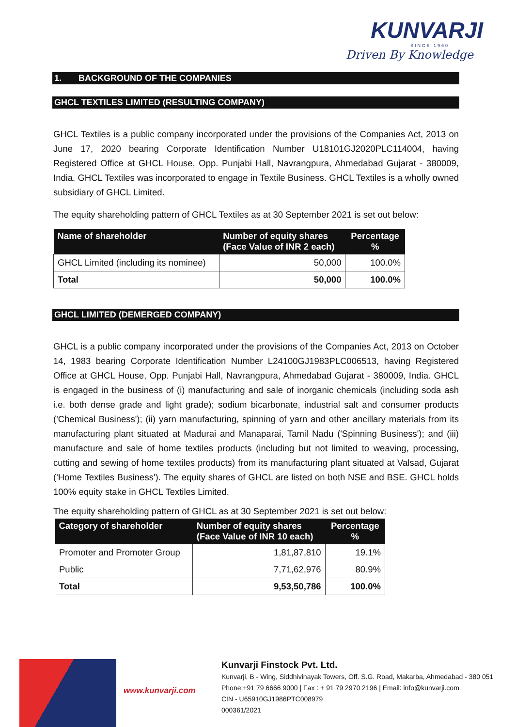KUNVARJI
SINCE 1960
Driven By Knowledge
1. BACKGROUND OF THE COMPANIES
GHCL TEXTILES LIMITED (RESULTING COMPANY)
GHCL Textiles is a public company incorporated under the provisions of the Companies Act, 2013 on June 17, 2020 bearing Corporate Identification Number U18101GJ2020PLC114004, having Registered Office at GHCL House, Opp. Punjabi Hall, Navrangpura, Ahmedabad Gujarat - 380009, India. GHCL Textiles was incorporated to engage in Textile Business. GHCL Textiles is a wholly owned subsidiary of GHCL Limited.
The equity shareholding pattern of GHCL Textiles as at 30 September 2021 is set out below:
| Name of shareholder | Number of equity shares (Face Value of INR 2 each) | Percentage % |
| --- | --- | --- |
| GHCL Limited (including its nominee) | 50,000 | 100.0% |
| Total | 50,000 | 100.0% |
GHCL LIMITED (DEMERGED COMPANY)
GHCL is a public company incorporated under the provisions of the Companies Act, 2013 on October 14, 1983 bearing Corporate Identification Number L24100GJ1983PLC006513, having Registered Office at GHCL House, Opp. Punjabi Hall, Navrangpura, Ahmedabad Gujarat - 380009, India. GHCL is engaged in the business of (i) manufacturing and sale of inorganic chemicals (including soda ash i.e. both dense grade and light grade); sodium bicarbonate, industrial salt and consumer products ('Chemical Business'); (ii) yarn manufacturing, spinning of yarn and other ancillary materials from its manufacturing plant situated at Madurai and Manaparai, Tamil Nadu ('Spinning Business'); and (iii) manufacture and sale of home textiles products (including but not limited to weaving, processing, cutting and sewing of home textiles products) from its manufacturing plant situated at Valsad, Gujarat ('Home Textiles Business'). The equity shares of GHCL are listed on both NSE and BSE. GHCL holds 100% equity stake in GHCL Textiles Limited.
The equity shareholding pattern of GHCL as at 30 September 2021 is set out below:
| Category of shareholder | Number of equity shares (Face Value of INR 10 each) | Percentage % |
| --- | --- | --- |
| Promoter and Promoter Group | 1,81,87,810 | 19.1% |
| Public | 7,71,62,976 | 80.9% |
| Total | 9,53,50,786 | 100.0% |
www.kunvarji.com
Kunvarji Finstock Pvt. Ltd.
Kunvarji, B - Wing, Siddhivinayak Towers, Off. S.G. Road, Makarba, Ahmedabad - 380 051
Phone:+91 79 6666 9000 | Fax : + 91 79 2970 2196 | Email: info@kunvarji.com
CIN - U65910GJ1986PTC008979
000361/2021